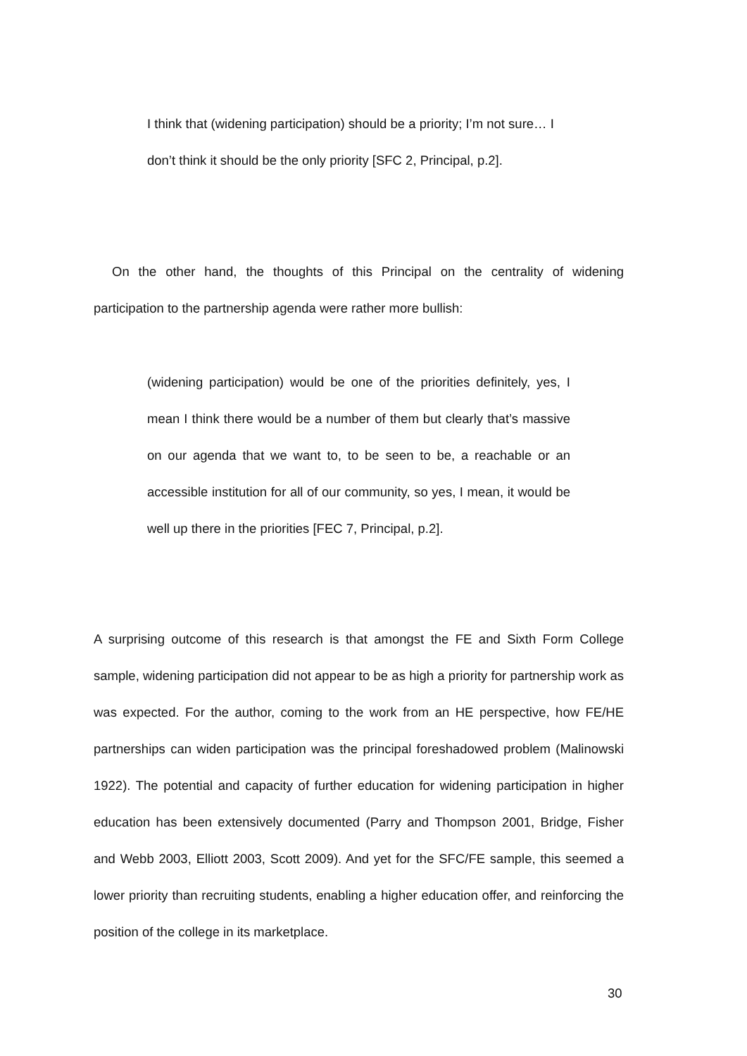I think that (widening participation) should be a priority; I’m not sure… I don’t think it should be the only priority [SFC 2, Principal, p.2].
On the other hand, the thoughts of this Principal on the centrality of widening participation to the partnership agenda were rather more bullish:
(widening participation) would be one of the priorities definitely, yes, I mean I think there would be a number of them but clearly that’s massive on our agenda that we want to, to be seen to be, a reachable or an accessible institution for all of our community, so yes, I mean, it would be well up there in the priorities [FEC 7, Principal, p.2].
A surprising outcome of this research is that amongst the FE and Sixth Form College sample, widening participation did not appear to be as high a priority for partnership work as was expected. For the author, coming to the work from an HE perspective, how FE/HE partnerships can widen participation was the principal foreshadowed problem (Malinowski 1922). The potential and capacity of further education for widening participation in higher education has been extensively documented (Parry and Thompson 2001, Bridge, Fisher and Webb 2003, Elliott 2003, Scott 2009). And yet for the SFC/FE sample, this seemed a lower priority than recruiting students, enabling a higher education offer, and reinforcing the position of the college in its marketplace.
30